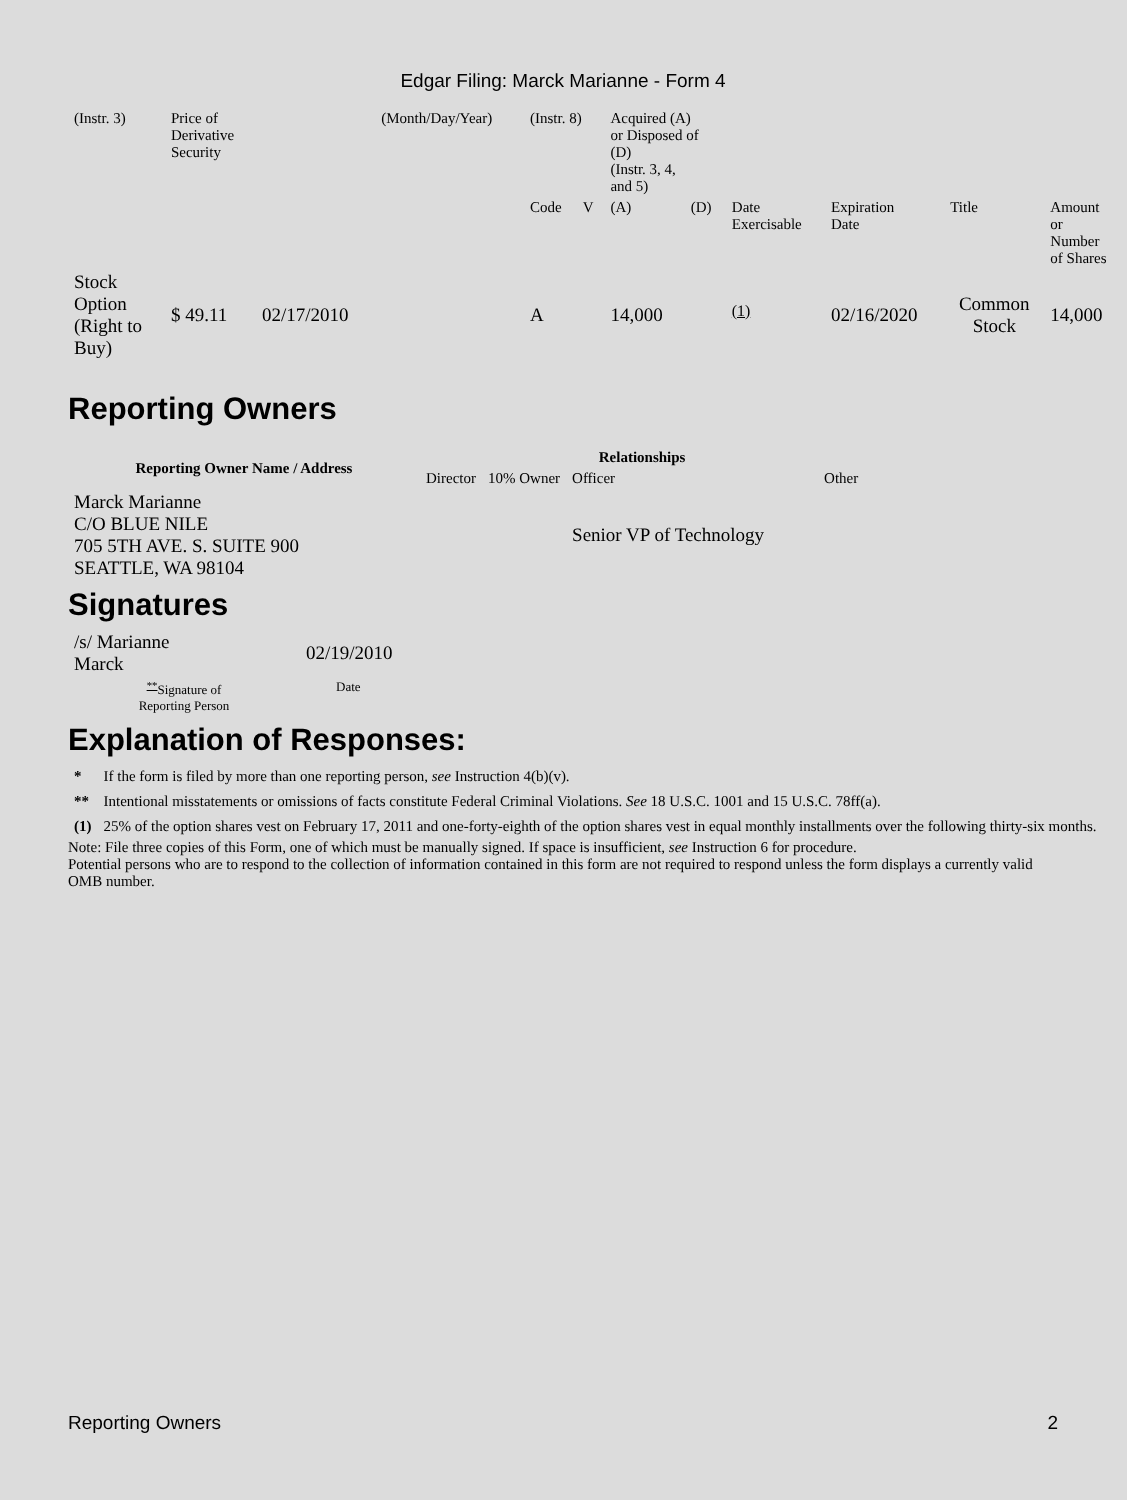Edgar Filing: Marck Marianne - Form 4
| (Instr. 3) | Price of Derivative Security | | (Month/Day/Year) | (Instr. 8) | | Acquired (A) or Disposed of (D) (Instr. 3, 4, and 5) | | | | | |
| | | | | Code | V | (A) | (D) | Date Exercisable | Expiration Date | Title | Amount or Number of Shares |
| Stock Option (Right to Buy) | $ 49.11 | 02/17/2010 | | A | | 14,000 | | <sup>(1)</sup> | 02/16/2020 | Common Stock | 14,000 |
Reporting Owners
| Reporting Owner Name / Address | Relationships | | | |
| --- | --- | --- | --- | --- |
| | Director | 10% Owner | Officer | Other |
| Marck Marianne C/O BLUE NILE 705 5TH AVE. S. SUITE 900 SEATTLE, WA 98104 | | | Senior VP of Technology | |
Signatures
| /s/ Marianne Marck | 02/19/2010 |
| <sup>**</sup> Signature of Reporting Person | Date |
Explanation of Responses:
| * | If the form is filed by more than one reporting person, see Instruction 4(b)(v). |
| ** | Intentional misstatements or omissions of facts constitute Federal Criminal Violations. See 18 U.S.C. 1001 and 15 U.S.C. 78ff(a). |
| (1) | 25% of the option shares vest on February 17, 2011 and one-forty-eighth of the option shares vest in equal monthly installments over the following thirty-six months. |
Note: File three copies of this Form, one of which must be manually signed. If space is insufficient, see Instruction 6 for procedure.
Potential persons who are to respond to the collection of information contained in this form are not required to respond unless the form displays a currently valid OMB number.
Reporting Owners 2